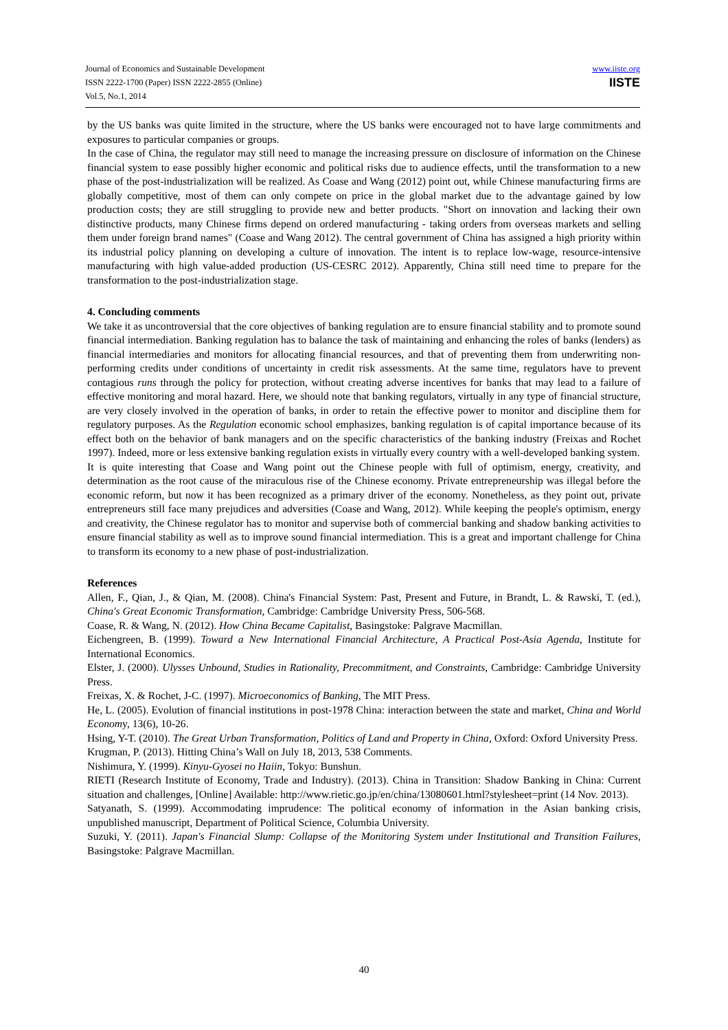Journal of Economics and Sustainable Development
ISSN 2222-1700 (Paper) ISSN 2222-2855 (Online)
Vol.5, No.1, 2014
www.iiste.org
IISTE
by the US banks was quite limited in the structure, where the US banks were encouraged not to have large commitments and exposures to particular companies or groups.
In the case of China, the regulator may still need to manage the increasing pressure on disclosure of information on the Chinese financial system to ease possibly higher economic and political risks due to audience effects, until the transformation to a new phase of the post-industrialization will be realized. As Coase and Wang (2012) point out, while Chinese manufacturing firms are globally competitive, most of them can only compete on price in the global market due to the advantage gained by low production costs; they are still struggling to provide new and better products. "Short on innovation and lacking their own distinctive products, many Chinese firms depend on ordered manufacturing - taking orders from overseas markets and selling them under foreign brand names" (Coase and Wang 2012). The central government of China has assigned a high priority within its industrial policy planning on developing a culture of innovation. The intent is to replace low-wage, resource-intensive manufacturing with high value-added production (US-CESRC 2012). Apparently, China still need time to prepare for the transformation to the post-industrialization stage.
4. Concluding comments
We take it as uncontroversial that the core objectives of banking regulation are to ensure financial stability and to promote sound financial intermediation. Banking regulation has to balance the task of maintaining and enhancing the roles of banks (lenders) as financial intermediaries and monitors for allocating financial resources, and that of preventing them from underwriting non-performing credits under conditions of uncertainty in credit risk assessments. At the same time, regulators have to prevent contagious runs through the policy for protection, without creating adverse incentives for banks that may lead to a failure of effective monitoring and moral hazard. Here, we should note that banking regulators, virtually in any type of financial structure, are very closely involved in the operation of banks, in order to retain the effective power to monitor and discipline them for regulatory purposes. As the Regulation economic school emphasizes, banking regulation is of capital importance because of its effect both on the behavior of bank managers and on the specific characteristics of the banking industry (Freixas and Rochet 1997). Indeed, more or less extensive banking regulation exists in virtually every country with a well-developed banking system.
It is quite interesting that Coase and Wang point out the Chinese people with full of optimism, energy, creativity, and determination as the root cause of the miraculous rise of the Chinese economy. Private entrepreneurship was illegal before the economic reform, but now it has been recognized as a primary driver of the economy. Nonetheless, as they point out, private entrepreneurs still face many prejudices and adversities (Coase and Wang, 2012). While keeping the people's optimism, energy and creativity, the Chinese regulator has to monitor and supervise both of commercial banking and shadow banking activities to ensure financial stability as well as to improve sound financial intermediation. This is a great and important challenge for China to transform its economy to a new phase of post-industrialization.
References
Allen, F., Qian, J., & Qian, M. (2008). China's Financial System: Past, Present and Future, in Brandt, L. & Rawski, T. (ed.), China's Great Economic Transformation, Cambridge: Cambridge University Press, 506-568.
Coase, R. & Wang, N. (2012). How China Became Capitalist, Basingstoke: Palgrave Macmillan.
Eichengreen, B. (1999). Toward a New International Financial Architecture, A Practical Post-Asia Agenda, Institute for International Economics.
Elster, J. (2000). Ulysses Unbound, Studies in Rationality, Precommitment, and Constraints, Cambridge: Cambridge University Press.
Freixas, X. & Rochet, J-C. (1997). Microeconomics of Banking, The MIT Press.
He, L. (2005). Evolution of financial institutions in post-1978 China: interaction between the state and market, China and World Economy, 13(6), 10-26.
Hsing, Y-T. (2010). The Great Urban Transformation, Politics of Land and Property in China, Oxford: Oxford University Press.
Krugman, P. (2013). Hitting China’s Wall on July 18, 2013, 538 Comments.
Nishimura, Y. (1999). Kinyu-Gyosei no Haiin, Tokyo: Bunshun.
RIETI (Research Institute of Economy, Trade and Industry). (2013). China in Transition: Shadow Banking in China: Current situation and challenges, [Online] Available: http://www.rietic.go.jp/en/china/13080601.html?stylesheet=print (14 Nov. 2013).
Satyanath, S. (1999). Accommodating imprudence: The political economy of information in the Asian banking crisis, unpublished manuscript, Department of Political Science, Columbia University.
Suzuki, Y. (2011). Japan's Financial Slump: Collapse of the Monitoring System under Institutional and Transition Failures, Basingstoke: Palgrave Macmillan.
40